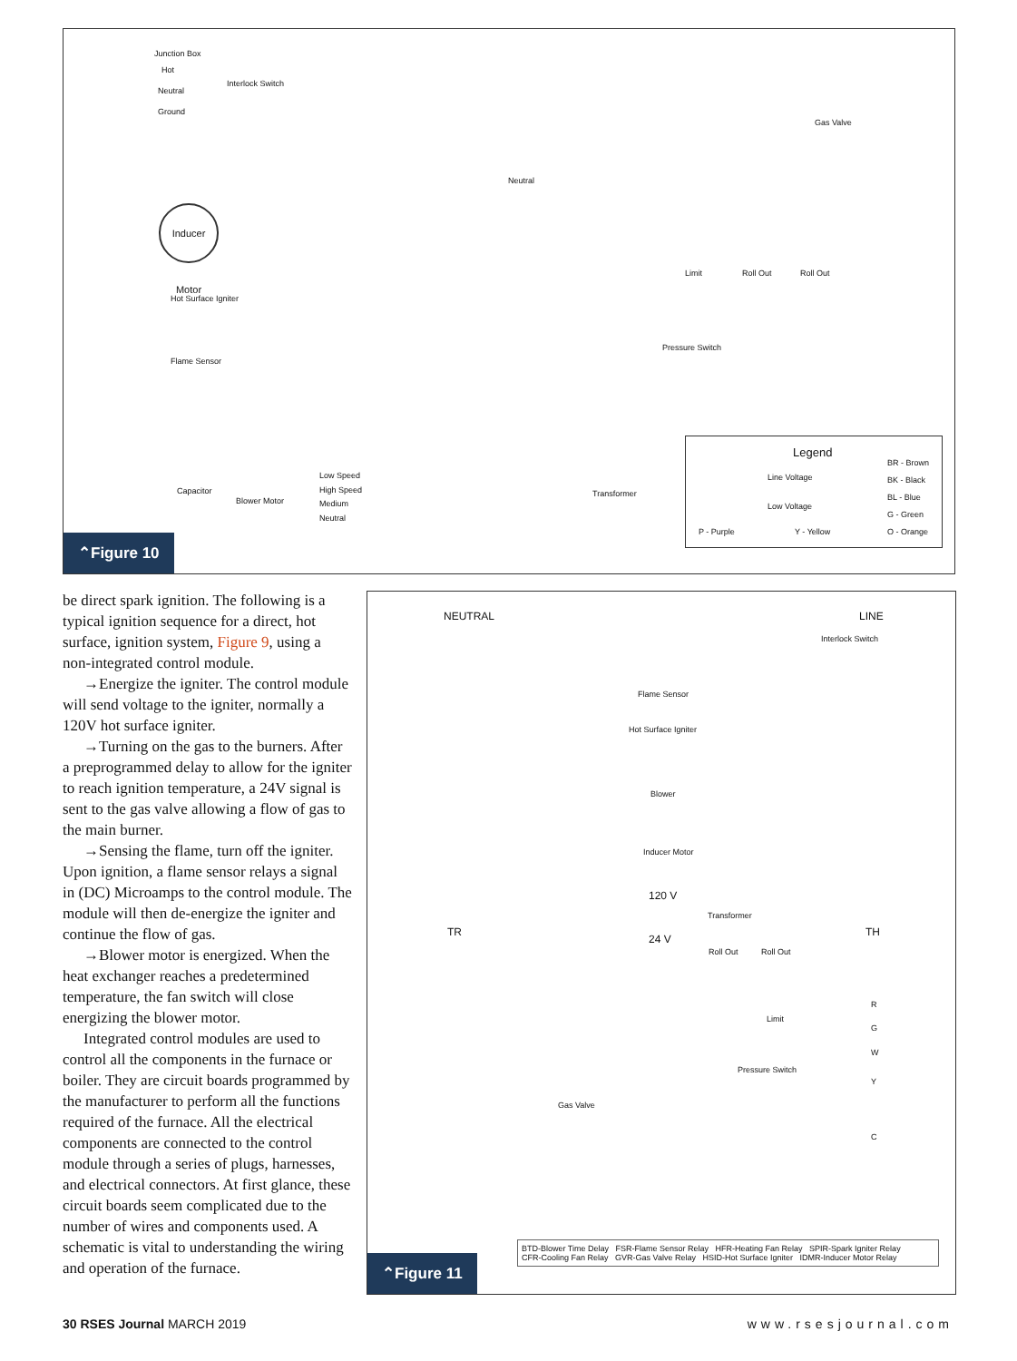Junction Box
Hot
Neutral
Ground
Interlock Switch
Gas Valve
Neutral
Inducer Motor
Hot Surface Igniter
Flame Sensor
Limit Roll Out Roll Out
Pressure Switch
Transformer
Capacitor
Blower Motor
Low Speed
High Speed
Medium
Neutral
Legend
Line Voltage
Low Voltage
P - Purple Y - Yellow
BR - Brown
BK - Black
BL - Blue
G - Green
O - Orange
⌃Figure 10
be direct spark ignition. The following is a typical ignition sequence for a direct, hot surface, ignition system, Figure 9, using a non-integrated control module.
→Energize the igniter. The control module will send voltage to the igniter, normally a 120V hot surface igniter.
→Turning on the gas to the burners. After a preprogrammed delay to allow for the igniter to reach ignition temperature, a 24V signal is sent to the gas valve allowing a flow of gas to the main burner.
→Sensing the flame, turn off the igniter. Upon ignition, a flame sensor relays a signal in (DC) Microamps to the control module. The module will then de-energize the igniter and continue the flow of gas.
→Blower motor is energized. When the heat exchanger reaches a predetermined temperature, the fan switch will close energizing the blower motor.
Integrated control modules are used to control all the components in the furnace or boiler. They are circuit boards programmed by the manufacturer to perform all the functions required of the furnace. All the electrical components are connected to the control module through a series of plugs, harnesses, and electrical connectors. At first glance, these circuit boards seem complicated due to the number of wires and components used. A schematic is vital to understanding the wiring and operation of the furnace.
NEUTRAL LINE
Interlock Switch
Flame Sensor
Hot Surface Igniter
Blower
Inducer Motor
120 V
Transformer
24 V
TR TH
Roll Out Roll Out
Limit
Pressure Switch
Gas Valve
R
G
W
Y
C
BTD-Blower Time Delay FSR-Flame Sensor Relay HFR-Heating Fan Relay SPIR-Spark Igniter Relay
CFR-Cooling Fan Relay GVR-Gas Valve Relay HSID-Hot Surface Igniter IDMR-Inducer Motor Relay
⌃Figure 11
30 RSES Journal MARCH 2019 www.rsesjournal.com